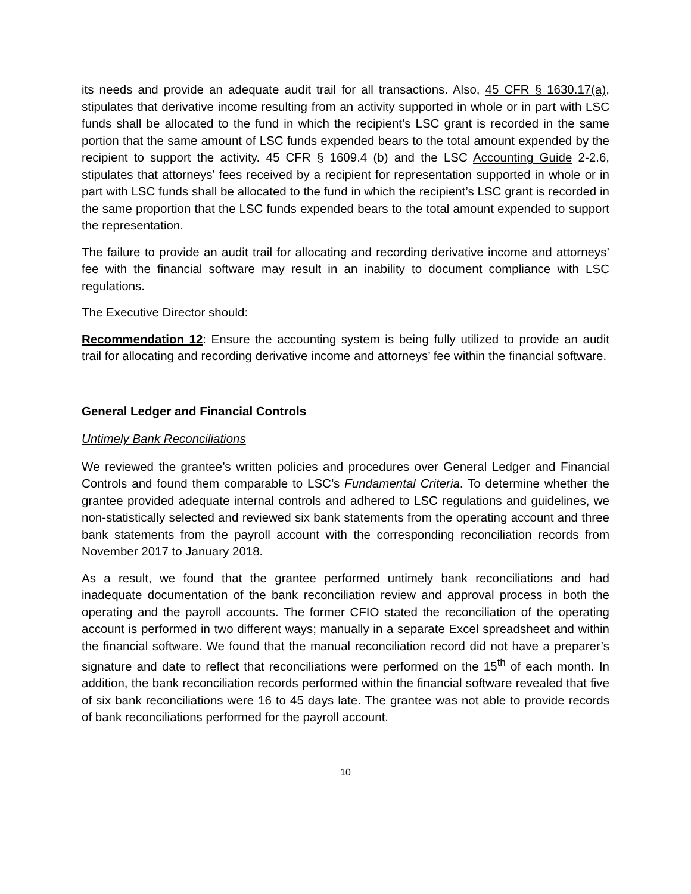its needs and provide an adequate audit trail for all transactions. Also, 45 CFR § 1630.17(a), stipulates that derivative income resulting from an activity supported in whole or in part with LSC funds shall be allocated to the fund in which the recipient’s LSC grant is recorded in the same portion that the same amount of LSC funds expended bears to the total amount expended by the recipient to support the activity. 45 CFR § 1609.4 (b) and the LSC Accounting Guide 2-2.6, stipulates that attorneys’ fees received by a recipient for representation supported in whole or in part with LSC funds shall be allocated to the fund in which the recipient’s LSC grant is recorded in the same proportion that the LSC funds expended bears to the total amount expended to support the representation.
The failure to provide an audit trail for allocating and recording derivative income and attorneys’ fee with the financial software may result in an inability to document compliance with LSC regulations.
The Executive Director should:
Recommendation 12: Ensure the accounting system is being fully utilized to provide an audit trail for allocating and recording derivative income and attorneys’ fee within the financial software.
General Ledger and Financial Controls
Untimely Bank Reconciliations
We reviewed the grantee’s written policies and procedures over General Ledger and Financial Controls and found them comparable to LSC’s Fundamental Criteria. To determine whether the grantee provided adequate internal controls and adhered to LSC regulations and guidelines, we non-statistically selected and reviewed six bank statements from the operating account and three bank statements from the payroll account with the corresponding reconciliation records from November 2017 to January 2018.
As a result, we found that the grantee performed untimely bank reconciliations and had inadequate documentation of the bank reconciliation review and approval process in both the operating and the payroll accounts. The former CFIO stated the reconciliation of the operating account is performed in two different ways; manually in a separate Excel spreadsheet and within the financial software. We found that the manual reconciliation record did not have a preparer’s signature and date to reflect that reconciliations were performed on the 15<sup>th</sup> of each month. In addition, the bank reconciliation records performed within the financial software revealed that five of six bank reconciliations were 16 to 45 days late. The grantee was not able to provide records of bank reconciliations performed for the payroll account.
10